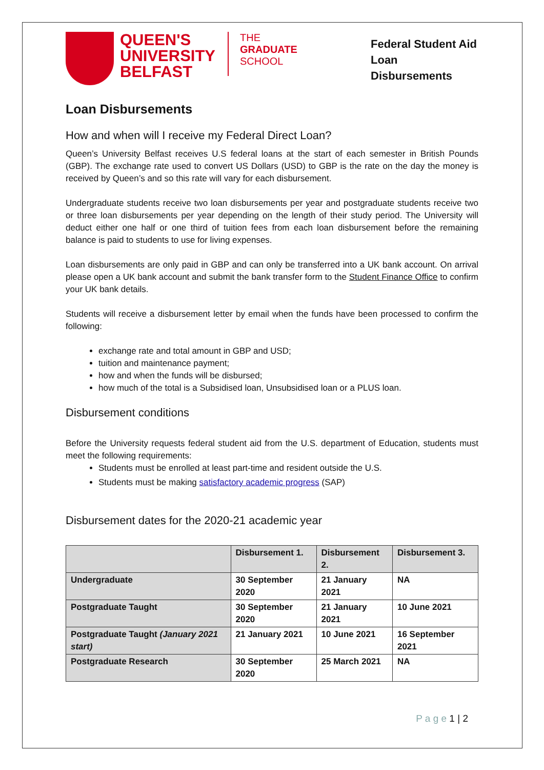QUEEN'S
UNIVERSITY
BELFAST
THE
GRADUATE
SCHOOL
Federal Student Aid Loan Disbursements
Loan Disbursements
How and when will I receive my Federal Direct Loan?
Queen’s University Belfast receives U.S federal loans at the start of each semester in British Pounds (GBP). The exchange rate used to convert US Dollars (USD) to GBP is the rate on the day the money is received by Queen’s and so this rate will vary for each disbursement.
Undergraduate students receive two loan disbursements per year and postgraduate students receive two or three loan disbursements per year depending on the length of their study period. The University will deduct either one half or one third of tuition fees from each loan disbursement before the remaining balance is paid to students to use for living expenses.
Loan disbursements are only paid in GBP and can only be transferred into a UK bank account. On arrival please open a UK bank account and submit the bank transfer form to the Student Finance Office to confirm your UK bank details.
Students will receive a disbursement letter by email when the funds have been processed to confirm the following:
exchange rate and total amount in GBP and USD;
tuition and maintenance payment;
how and when the funds will be disbursed;
how much of the total is a Subsidised loan, Unsubsidised loan or a PLUS loan.
Disbursement conditions
Before the University requests federal student aid from the U.S. department of Education, students must meet the following requirements:
Students must be enrolled at least part-time and resident outside the U.S.
Students must be making satisfactory academic progress (SAP)
Disbursement dates for the 2020-21 academic year
| | Disbursement 1. | Disbursement 2. | Disbursement 3. |
| --- | --- | --- | --- |
| Undergraduate | 30 September 2020 | 21 January 2021 | NA |
| Postgraduate Taught | 30 September 2020 | 21 January 2021 | 10 June 2021 |
| Postgraduate Taught (January 2021 start) | 21 January 2021 | 10 June 2021 | 16 September 2021 |
| Postgraduate Research | 30 September 2020 | 25 March 2021 | NA |
P a g e 1 | 2